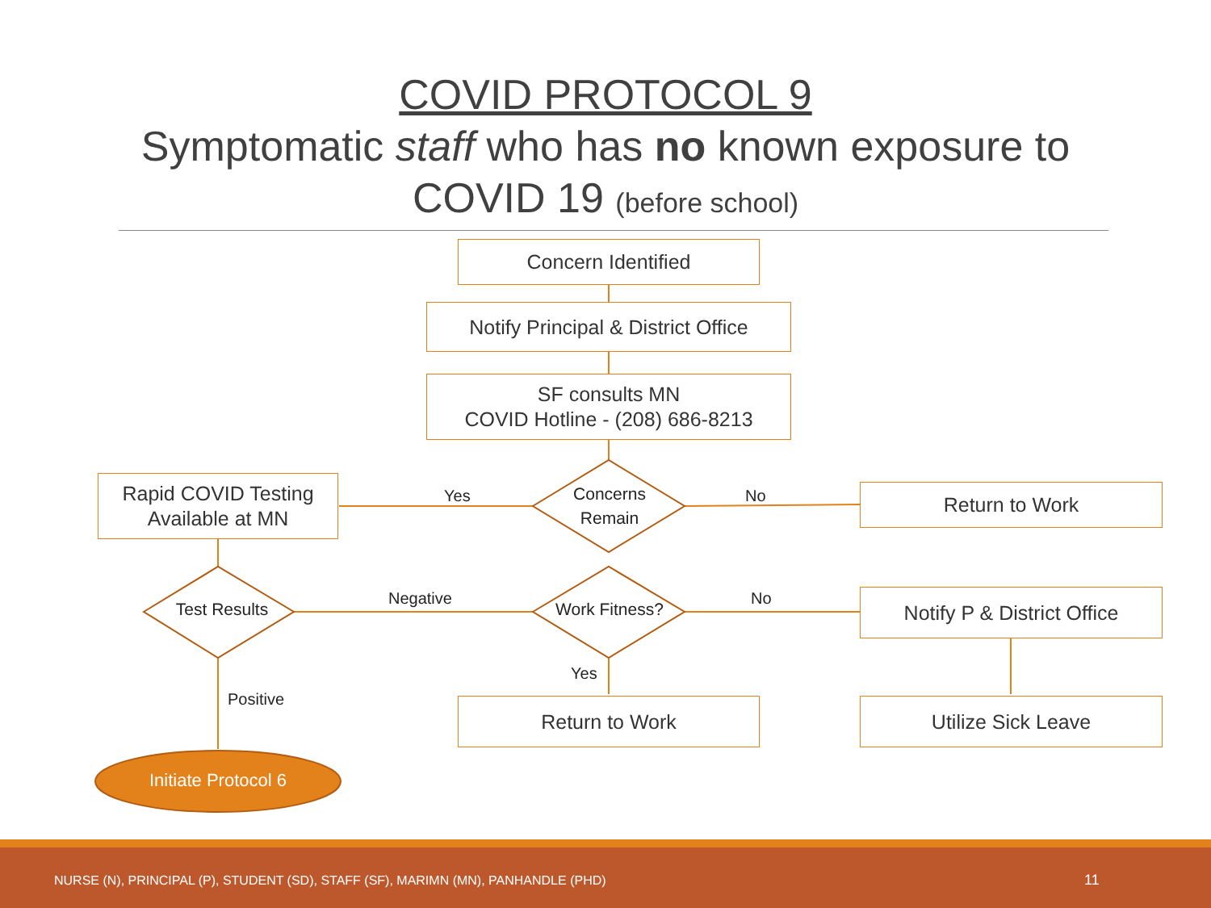COVID PROTOCOL 9
Symptomatic staff who has no known exposure to
COVID 19 (before school)
Concern Identified
Notify Principal & District Office
SF consults MN
COVID Hotline - (208) 686-8213
Rapid COVID Testing
Available at MN
Return to Work
Notify P & District Office
Return to Work Utilize Sick Leave
Concerns
Remain
Test Results Work Fitness?
Initiate Protocol 6
Yes No
Negative No
Yes
Positive
NURSE (N), PRINCIPAL (P), STUDENT (SD), STAFF (SF), MARIMN (MN), PANHANDLE (PHD) 11